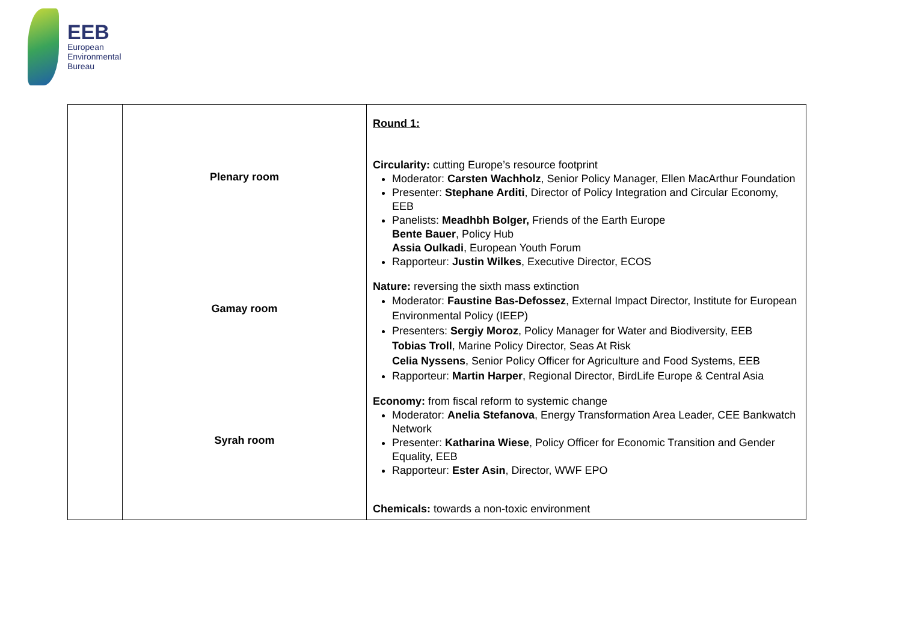EEB
European
Environmental
Bureau
| | Plenary room Gamay room Syrah room | Round 1: Circularity: cutting Europe’s resource footprint Moderator: Carsten Wachholz , Senior Policy Manager, Ellen MacArthur Foundation Presenter: Stephane Arditi , Director of Policy Integration and Circular Economy, EEB Panelists: Meadhbh Bolger, Friends of the Earth Europe Bente Bauer , Policy Hub Assia Oulkadi , European Youth Forum Rapporteur: Justin Wilkes , Executive Director, ECOS Nature: reversing the sixth mass extinction Moderator: Faustine Bas-Defossez , External Impact Director, Institute for European Environmental Policy (IEEP) Presenters: Sergiy Moroz , Policy Manager for Water and Biodiversity, EEB Tobias Troll , Marine Policy Director, Seas At Risk Celia Nyssens , Senior Policy Officer for Agriculture and Food Systems, EEB Rapporteur: Martin Harper , Regional Director, BirdLife Europe & Central Asia Economy: from fiscal reform to systemic change Moderator: Anelia Stefanova , Energy Transformation Area Leader, CEE Bankwatch Network Presenter: Katharina Wiese , Policy Officer for Economic Transition and Gender Equality, EEB Rapporteur: Ester Asin , Director, WWF EPO Chemicals: towards a non-toxic environment |